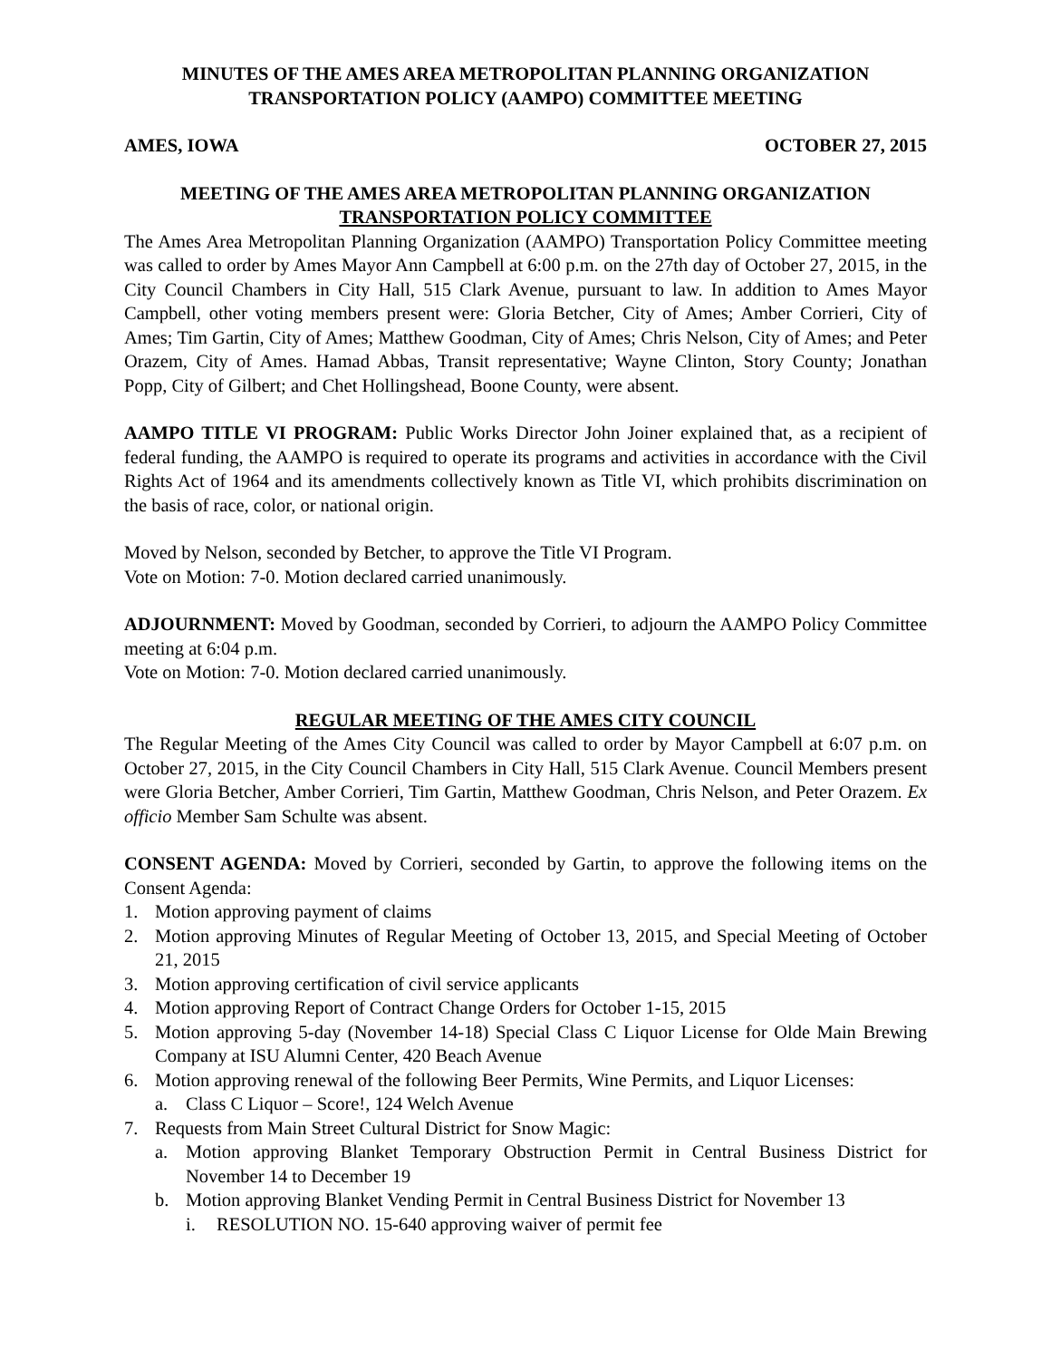MINUTES OF THE AMES AREA METROPOLITAN PLANNING ORGANIZATION
TRANSPORTATION POLICY (AAMPO) COMMITTEE MEETING
AMES, IOWA OCTOBER 27, 2015
MEETING OF THE AMES AREA METROPOLITAN PLANNING ORGANIZATION
TRANSPORTATION POLICY COMMITTEE
The Ames Area Metropolitan Planning Organization (AAMPO) Transportation Policy Committee meeting was called to order by Ames Mayor Ann Campbell at 6:00 p.m. on the 27th day of October 27, 2015, in the City Council Chambers in City Hall, 515 Clark Avenue, pursuant to law. In addition to Ames Mayor Campbell, other voting members present were: Gloria Betcher, City of Ames; Amber Corrieri, City of Ames; Tim Gartin, City of Ames; Matthew Goodman, City of Ames; Chris Nelson, City of Ames; and Peter Orazem, City of Ames. Hamad Abbas, Transit representative; Wayne Clinton, Story County; Jonathan Popp, City of Gilbert; and Chet Hollingshead, Boone County, were absent.
AAMPO TITLE VI PROGRAM: Public Works Director John Joiner explained that, as a recipient of federal funding, the AAMPO is required to operate its programs and activities in accordance with the Civil Rights Act of 1964 and its amendments collectively known as Title VI, which prohibits discrimination on the basis of race, color, or national origin.
Moved by Nelson, seconded by Betcher, to approve the Title VI Program.
Vote on Motion: 7-0. Motion declared carried unanimously.
ADJOURNMENT: Moved by Goodman, seconded by Corrieri, to adjourn the AAMPO Policy Committee meeting at 6:04 p.m.
Vote on Motion: 7-0. Motion declared carried unanimously.
REGULAR MEETING OF THE AMES CITY COUNCIL
The Regular Meeting of the Ames City Council was called to order by Mayor Campbell at 6:07 p.m. on October 27, 2015, in the City Council Chambers in City Hall, 515 Clark Avenue. Council Members present were Gloria Betcher, Amber Corrieri, Tim Gartin, Matthew Goodman, Chris Nelson, and Peter Orazem. Ex officio Member Sam Schulte was absent.
CONSENT AGENDA: Moved by Corrieri, seconded by Gartin, to approve the following items on the Consent Agenda:
1. Motion approving payment of claims
2. Motion approving Minutes of Regular Meeting of October 13, 2015, and Special Meeting of October 21, 2015
3. Motion approving certification of civil service applicants
4. Motion approving Report of Contract Change Orders for October 1-15, 2015
5. Motion approving 5-day (November 14-18) Special Class C Liquor License for Olde Main Brewing Company at ISU Alumni Center, 420 Beach Avenue
6. Motion approving renewal of the following Beer Permits, Wine Permits, and Liquor Licenses:
a. Class C Liquor – Score!, 124 Welch Avenue
7. Requests from Main Street Cultural District for Snow Magic:
a. Motion approving Blanket Temporary Obstruction Permit in Central Business District for November 14 to December 19
b. Motion approving Blanket Vending Permit in Central Business District for November 13
i. RESOLUTION NO. 15-640 approving waiver of permit fee